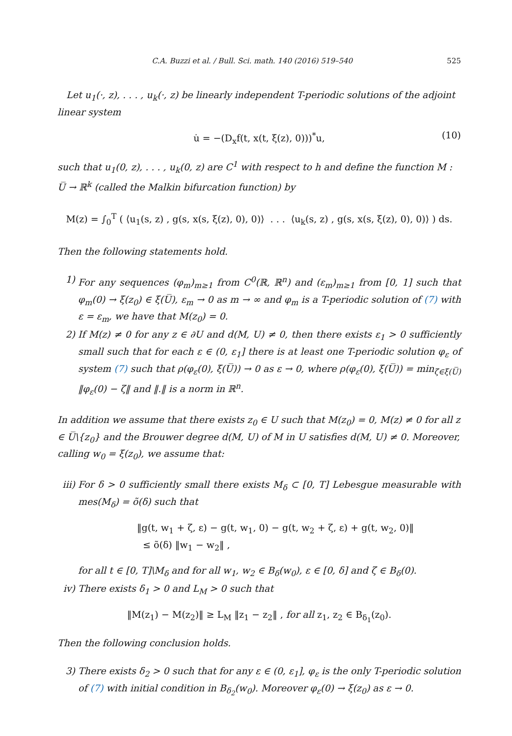C.A. Buzzi et al. / Bull. Sci. math. 140 (2016) 519–540 525
Let u<sub>1</sub>(·, z), . . . , u<sub>k</sub>(·, z) be linearly independent T-periodic solutions of the adjoint linear system
u̇ = −(D<sub>x</sub>f(t, x(t, ξ(z), 0)))<sup>*</sup>u, (10)
such that u<sub>1</sub>(0, z), . . . , u<sub>k</sub>(0, z) are C<sup>1</sup> with respect to h and define the function M : U̅ → ℝ<sup>k</sup> (called the Malkin bifurcation function) by
M(z) = ∫<sub>0</sub><sup>T</sup> ( ⟨u<sub>1</sub>(s, z) , g(s, x(s, ξ(z), 0), 0)⟩ . . . ⟨u<sub>k</sub>(s, z) , g(s, x(s, ξ(z), 0), 0)⟩ ) ds.
Then the following statements hold.
1) For any sequences (φ<sub>m</sub>)<sub>m≥1</sub> from C<sup>0</sup>(ℝ, ℝ<sup>n</sup>) and (ε<sub>m</sub>)<sub>m≥1</sub> from [0, 1] such that φ<sub>m</sub>(0) → ξ(z<sub>0</sub>) ∈ ξ(U̅), ε<sub>m</sub> → 0 as m → ∞ and φ<sub>m</sub> is a T-periodic solution of (7) with ε = ε<sub>m</sub>, we have that M(z<sub>0</sub>) = 0.
2) If M(z) ≠ 0 for any z ∈ ∂U and d(M, U) ≠ 0, then there exists ε<sub>1</sub> > 0 sufficiently small such that for each ε ∈ (0, ε<sub>1</sub>] there is at least one T-periodic solution φ<sub>ε</sub> of system (7) such that ρ(φ<sub>ε</sub>(0), ξ(U̅)) → 0 as ε → 0, where ρ(φ<sub>ε</sub>(0), ξ(U̅)) = min<sub>ζ∈ξ(U̅)</sub> ‖φ<sub>ε</sub>(0) − ζ‖ and ‖.‖ is a norm in ℝ<sup>n</sup>.
In addition we assume that there exists z<sub>0</sub> ∈ U such that M(z<sub>0</sub>) = 0, M(z) ≠ 0 for all z ∈ U̅\{z<sub>0</sub>} and the Brouwer degree d(M, U) of M in U satisfies d(M, U) ≠ 0. Moreover, calling w<sub>0</sub> = ξ(z<sub>0</sub>), we assume that:
iii) For δ > 0 sufficiently small there exists M<sub>δ</sub> ⊂ [0, T] Lebesgue measurable with mes(M<sub>δ</sub>) = õ(δ) such that
‖g(t, w<sub>1</sub> + ζ, ε) − g(t, w<sub>1</sub>, 0) − g(t, w<sub>2</sub> + ζ, ε) + g(t, w<sub>2</sub>, 0)‖
≤ õ(δ) ‖w<sub>1</sub> − w<sub>2</sub>‖ ,
for all t ∈ [0, T]\M<sub>δ</sub> and for all w<sub>1</sub>, w<sub>2</sub> ∈ B<sub>δ</sub>(w<sub>0</sub>), ε ∈ [0, δ] and ζ ∈ B<sub>δ</sub>(0).
iv) There exists δ<sub>1</sub> > 0 and L<sub>M</sub> > 0 such that
‖M(z<sub>1</sub>) − M(z<sub>2</sub>)‖ ≥ L<sub>M</sub> ‖z<sub>1</sub> − z<sub>2</sub>‖ , for all z<sub>1</sub>, z<sub>2</sub> ∈ B<sub>δ<sub>1</sub></sub>(z<sub>0</sub>).
Then the following conclusion holds.
3) There exists δ<sub>2</sub> > 0 such that for any ε ∈ (0, ε<sub>1</sub>], φ<sub>ε</sub> is the only T-periodic solution of (7) with initial condition in B<sub>δ<sub>2</sub></sub>(w<sub>0</sub>). Moreover φ<sub>ε</sub>(0) → ξ(z<sub>0</sub>) as ε → 0.